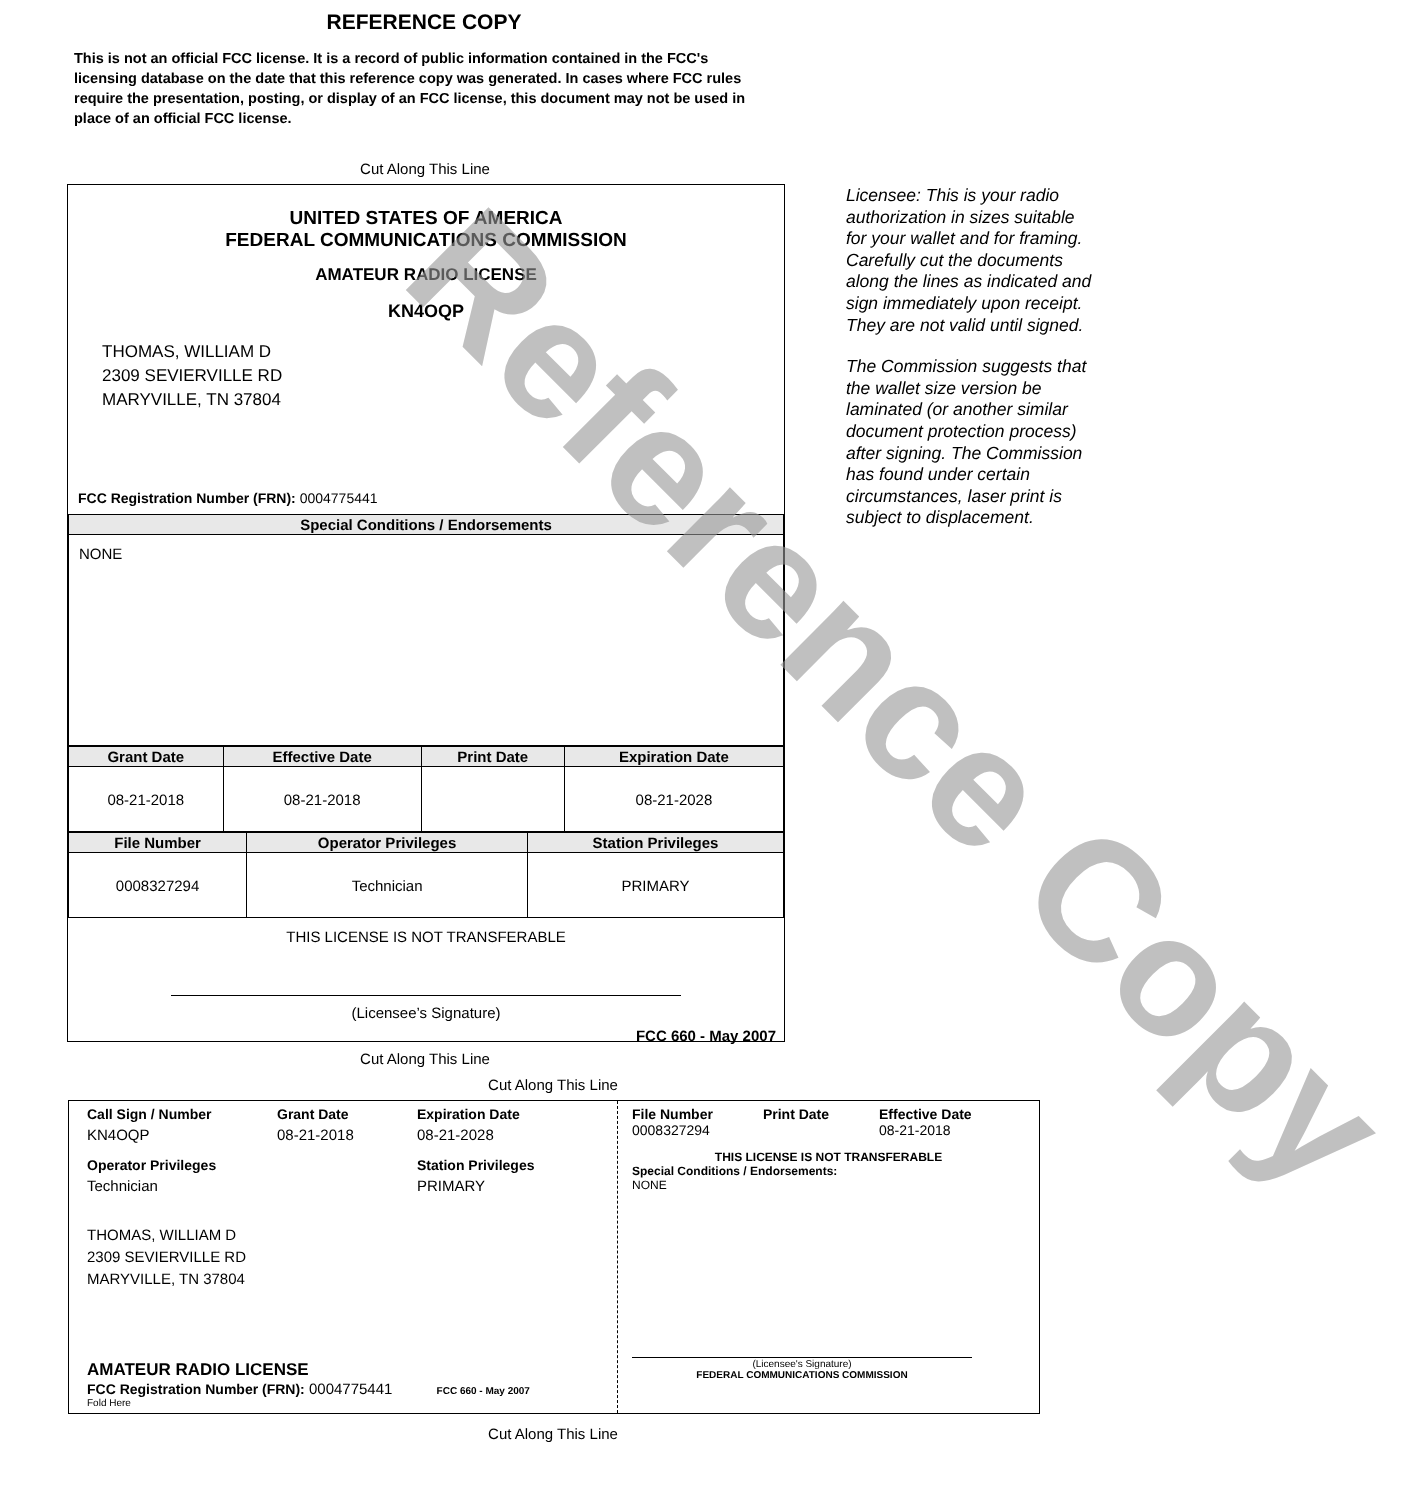REFERENCE COPY
This is not an official FCC license. It is a record of public information contained in the FCC's licensing database on the date that this reference copy was generated. In cases where FCC rules require the presentation, posting, or display of an FCC license, this document may not be used in place of an official FCC license.
Cut Along This Line
UNITED STATES OF AMERICA
FEDERAL COMMUNICATIONS COMMISSION
AMATEUR RADIO LICENSE
KN4OQP
THOMAS, WILLIAM D
2309 SEVIERVILLE RD
MARYVILLE, TN 37804
FCC Registration Number (FRN): 0004775441
| Special Conditions / Endorsements |
| --- |
| NONE |
| Grant Date | Effective Date | Print Date | Expiration Date |
| --- | --- | --- | --- |
| 08-21-2018 | 08-21-2018 | | 08-21-2028 |
| File Number | Operator Privileges | Station Privileges |
| --- | --- | --- |
| 0008327294 | Technician | PRIMARY |
THIS LICENSE IS NOT TRANSFERABLE
(Licensee’s Signature)
FCC 660 - May 2007
Licensee: This is your radio authorization in sizes suitable for your wallet and for framing. Carefully cut the documents along the lines as indicated and sign immediately upon receipt. They are not valid until signed.
The Commission suggests that the wallet size version be laminated (or another similar document protection process) after signing. The Commission has found under certain circumstances, laser print is subject to displacement.
Cut Along This Line
Cut Along This Line
Call Sign / Number Grant Date Expiration Date KN4OQP 08-21-2018 08-21-2028
Operator Privileges Station Privileges Technician PRIMARY
THOMAS, WILLIAM D
2309 SEVIERVILLE RD
MARYVILLE, TN 37804
AMATEUR RADIO LICENSE
FCC Registration Number (FRN): 0004775441 FCC 660 - May 2007
Fold Here
File Number
0008327294
Print Date Effective Date
08-21-2018
THIS LICENSE IS NOT TRANSFERABLE
Special Conditions / Endorsements:
NONE
(Licensee's Signature)
FEDERAL COMMUNICATIONS COMMISSION
Cut Along This Line
Reference Copy